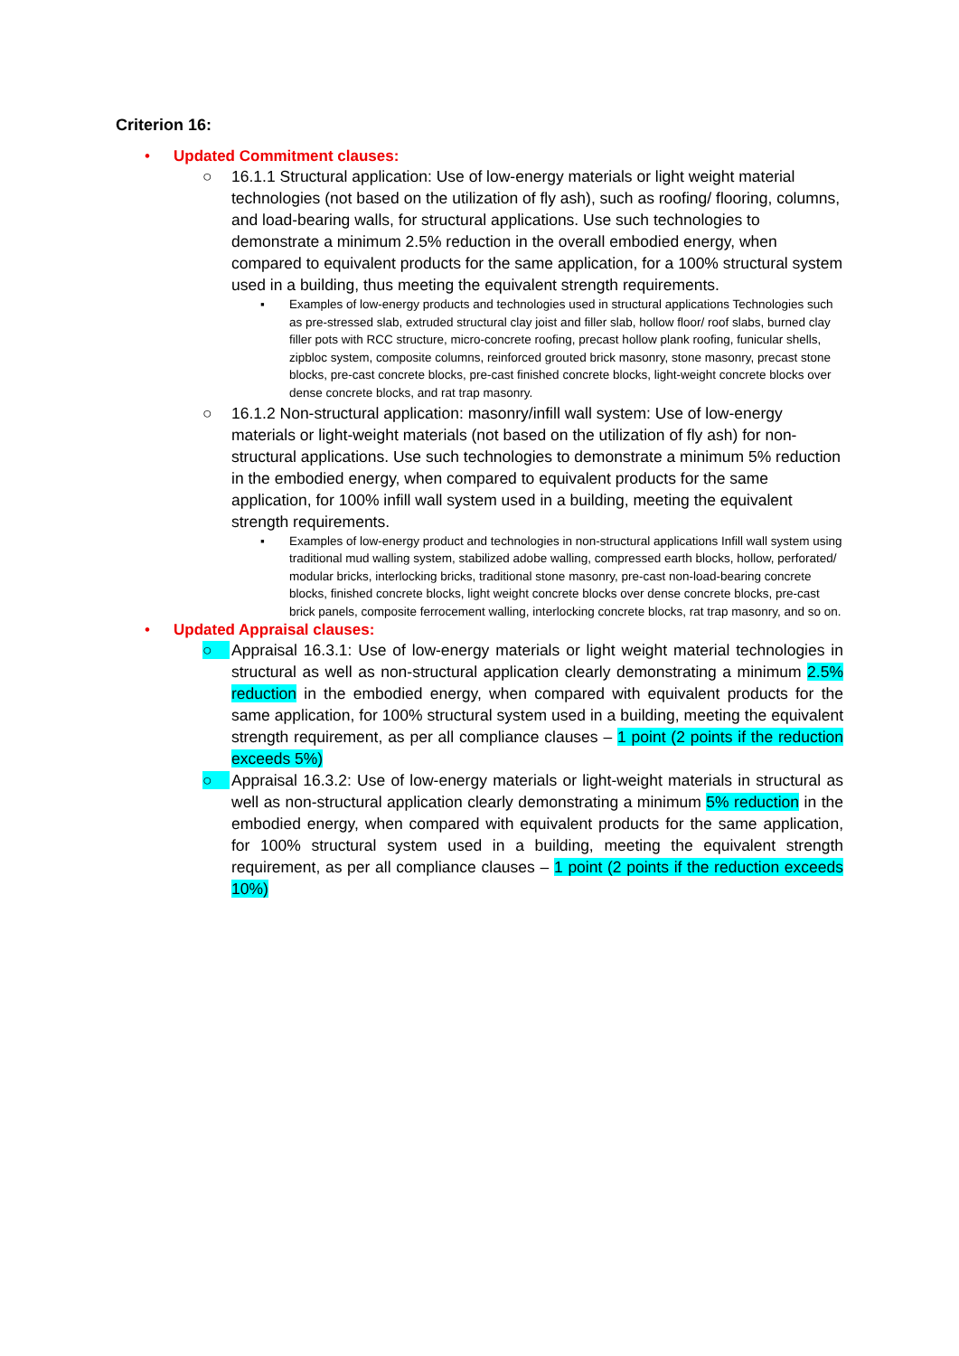Criterion 16:
• Updated Commitment clauses:
○ 16.1.1 Structural application: Use of low-energy materials or light weight material technologies (not based on the utilization of fly ash), such as roofing/ flooring, columns, and load-bearing walls, for structural applications. Use such technologies to demonstrate a minimum 2.5% reduction in the overall embodied energy, when compared to equivalent products for the same application, for a 100% structural system used in a building, thus meeting the equivalent strength requirements.
▪ Examples of low-energy products and technologies used in structural applications Technologies such as pre-stressed slab, extruded structural clay joist and filler slab, hollow floor/ roof slabs, burned clay filler pots with RCC structure, micro-concrete roofing, precast hollow plank roofing, funicular shells, zipbloc system, composite columns, reinforced grouted brick masonry, stone masonry, precast stone blocks, pre-cast concrete blocks, pre-cast finished concrete blocks, light-weight concrete blocks over dense concrete blocks, and rat trap masonry.
○ 16.1.2 Non-structural application: masonry/infill wall system: Use of low-energy materials or light-weight materials (not based on the utilization of fly ash) for non-structural applications. Use such technologies to demonstrate a minimum 5% reduction in the embodied energy, when compared to equivalent products for the same application, for 100% infill wall system used in a building, meeting the equivalent strength requirements.
▪ Examples of low-energy product and technologies in non-structural applications Infill wall system using traditional mud walling system, stabilized adobe walling, compressed earth blocks, hollow, perforated/ modular bricks, interlocking bricks, traditional stone masonry, pre-cast non-load-bearing concrete blocks, finished concrete blocks, light weight concrete blocks over dense concrete blocks, pre-cast brick panels, composite ferrocement walling, interlocking concrete blocks, rat trap masonry, and so on.
• Updated Appraisal clauses:
○ Appraisal 16.3.1: Use of low-energy materials or light weight material technologies in structural as well as non-structural application clearly demonstrating a minimum 2.5% reduction in the embodied energy, when compared with equivalent products for the same application, for 100% structural system used in a building, meeting the equivalent strength requirement, as per all compliance clauses – 1 point (2 points if the reduction exceeds 5%)
○ Appraisal 16.3.2: Use of low-energy materials or light-weight materials in structural as well as non-structural application clearly demonstrating a minimum 5% reduction in the embodied energy, when compared with equivalent products for the same application, for 100% structural system used in a building, meeting the equivalent strength requirement, as per all compliance clauses – 1 point (2 points if the reduction exceeds 10%)